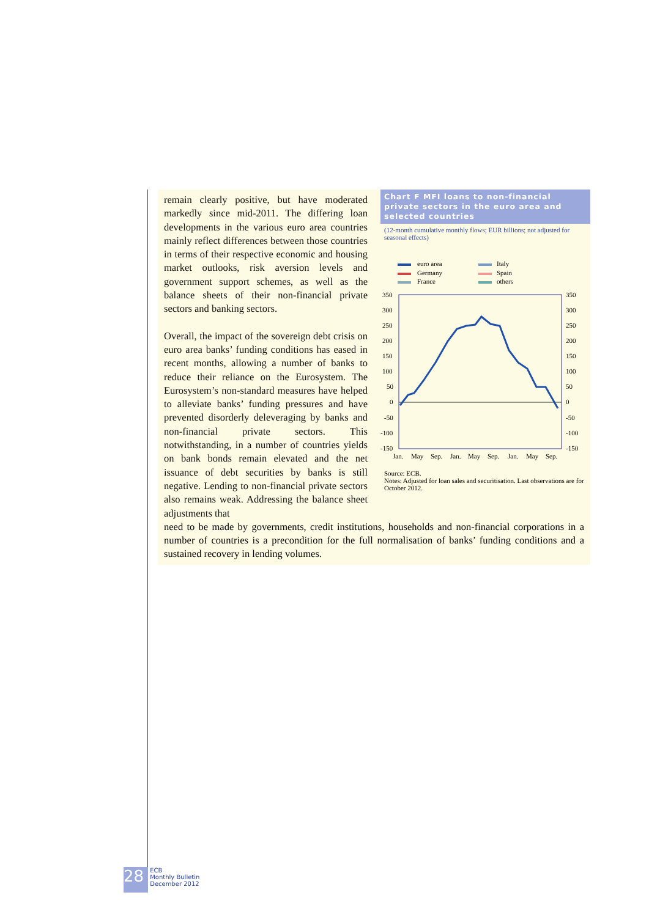remain clearly positive, but have moderated markedly since mid-2011. The differing loan developments in the various euro area countries mainly reflect differences between those countries in terms of their respective economic and housing market outlooks, risk aversion levels and government support schemes, as well as the balance sheets of their non-financial private sectors and banking sectors.
Overall, the impact of the sovereign debt crisis on euro area banks’ funding conditions has eased in recent months, allowing a number of banks to reduce their reliance on the Eurosystem. The Eurosystem’s non-standard measures have helped to alleviate banks’ funding pressures and have prevented disorderly deleveraging by banks and non-financial private sectors. This notwithstanding, in a number of countries yields on bank bonds remain elevated and the net issuance of debt securities by banks is still negative. Lending to non-financial private sectors also remains weak. Addressing the balance sheet adjustments that
Chart F MFI loans to non-financial private sectors in the euro area and selected countries
(12-month cumulative monthly flows; EUR billions; not adjusted for seasonal effects)
euro area
Germany
France
Italy
Spain
others
350
300
250
200
150
100
50
0
-50
-100
-150
350
300
250
200
150
100
50
0
-50
-100
-150
Jan.
May
Sep.
Jan.
May
Sep.
Jan.
May
Sep.
Source: ECB.
Notes: Adjusted for loan sales and securitisation. Last observations are for October 2012.
need to be made by governments, credit institutions, households and non-financial corporations in a number of countries is a precondition for the full normalisation of banks’ funding conditions and a sustained recovery in lending volumes.
28 ECB
Monthly Bulletin
December 2012